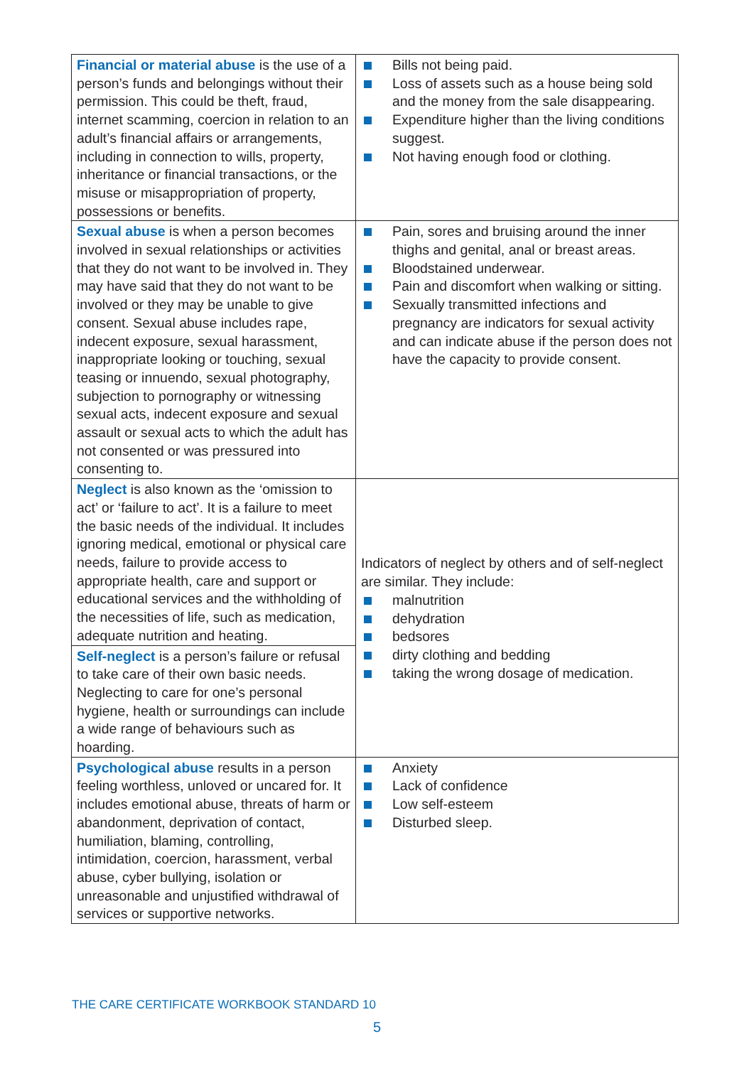| Financial or material abuse is the use of a person’s funds and belongings without their permission. This could be theft, fraud, internet scamming, coercion in relation to an adult’s financial affairs or arrangements, including in connection to wills, property, inheritance or financial transactions, or the misuse or misappropriation of property, possessions or benefits. | Bills not being paid. Loss of assets such as a house being sold and the money from the sale disappearing. Expenditure higher than the living conditions suggest. Not having enough food or clothing. |
| Sexual abuse is when a person becomes involved in sexual relationships or activities that they do not want to be involved in. They may have said that they do not want to be involved or they may be unable to give consent. Sexual abuse includes rape, indecent exposure, sexual harassment, inappropriate looking or touching, sexual teasing or innuendo, sexual photography, subjection to pornography or witnessing sexual acts, indecent exposure and sexual assault or sexual acts to which the adult has not consented or was pressured into consenting to. | Pain, sores and bruising around the inner thighs and genital, anal or breast areas. Bloodstained underwear. Pain and discomfort when walking or sitting. Sexually transmitted infections and pregnancy are indicators for sexual activity and can indicate abuse if the person does not have the capacity to provide consent. |
| Neglect is also known as the ‘omission to act’ or ‘failure to act’. It is a failure to meet the basic needs of the individual. It includes ignoring medical, emotional or physical care needs, failure to provide access to appropriate health, care and support or educational services and the withholding of the necessities of life, such as medication, adequate nutrition and heating. | Indicators of neglect by others and of self-neglect are similar. They include: malnutrition dehydration bedsores dirty clothing and bedding taking the wrong dosage of medication. |
| Self-neglect is a person’s failure or refusal to take care of their own basic needs. Neglecting to care for one’s personal hygiene, health or surroundings can include a wide range of behaviours such as hoarding. | |
| Psychological abuse results in a person feeling worthless, unloved or uncared for. It includes emotional abuse, threats of harm or abandonment, deprivation of contact, humiliation, blaming, controlling, intimidation, coercion, harassment, verbal abuse, cyber bullying, isolation or unreasonable and unjustified withdrawal of services or supportive networks. | Anxiety Lack of confidence Low self-esteem Disturbed sleep. |
THE CARE CERTIFICATE WORKBOOK STANDARD 10
5